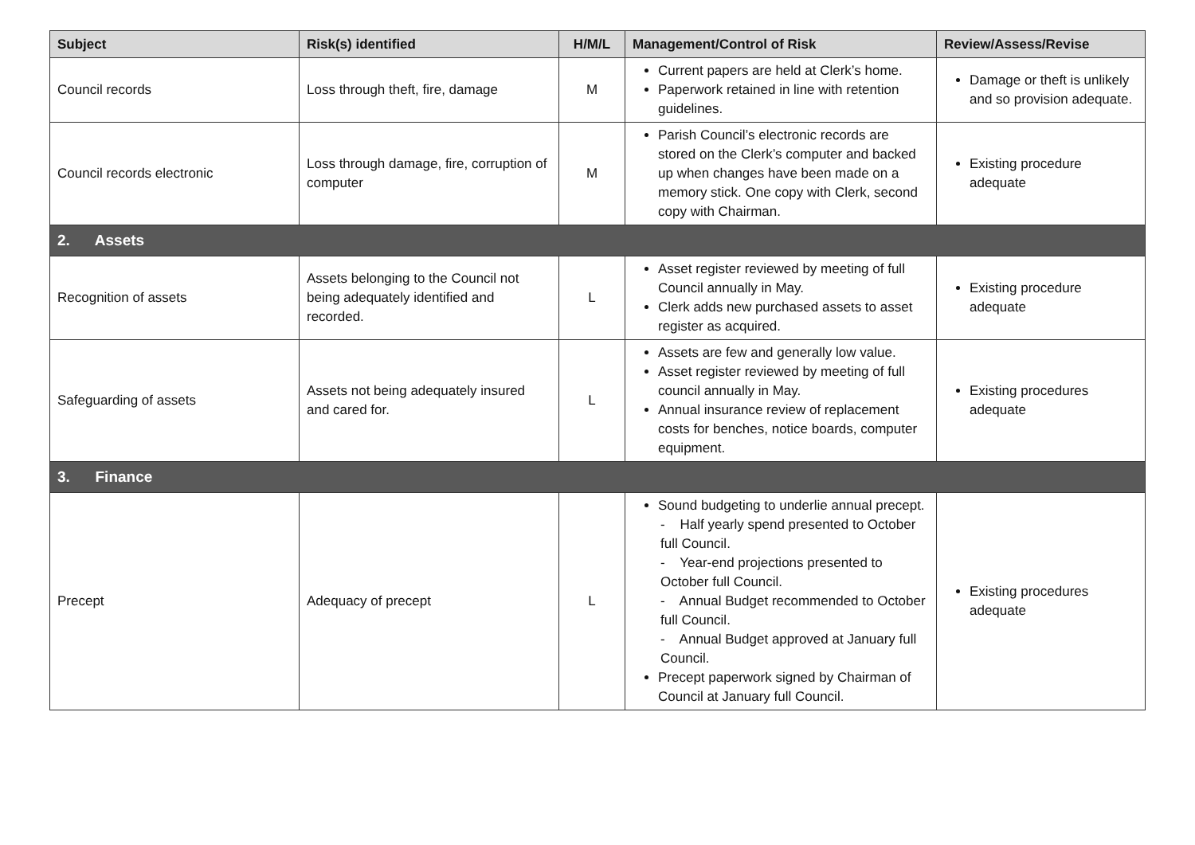| Subject | Risk(s) identified | H/M/L | Management/Control of Risk | Review/Assess/Revise |
| --- | --- | --- | --- | --- |
| Council records | Loss through theft, fire, damage | M | Current papers are held at Clerk’s home. Paperwork retained in line with retention guidelines. | Damage or theft is unlikely and so provision adequate. |
| Council records electronic | Loss through damage, fire, corruption of computer | M | Parish Council’s electronic records are stored on the Clerk’s computer and backed up when changes have been made on a memory stick. One copy with Clerk, second copy with Chairman. | Existing procedure adequate |
| 2. Assets | | | | |
| Recognition of assets | Assets belonging to the Council not being adequately identified and recorded. | L | Asset register reviewed by meeting of full Council annually in May. Clerk adds new purchased assets to asset register as acquired. | Existing procedure adequate |
| Safeguarding of assets | Assets not being adequately insured and cared for. | L | Assets are few and generally low value. Asset register reviewed by meeting of full council annually in May. Annual insurance review of replacement costs for benches, notice boards, computer equipment. | Existing procedures adequate |
| 3. Finance | | | | |
| Precept | Adequacy of precept | L | Sound budgeting to underlie annual precept. - Half yearly spend presented to October full Council. - Year-end projections presented to October full Council. - Annual Budget recommended to October full Council. - Annual Budget approved at January full Council. Precept paperwork signed by Chairman of Council at January full Council. | Existing procedures adequate |